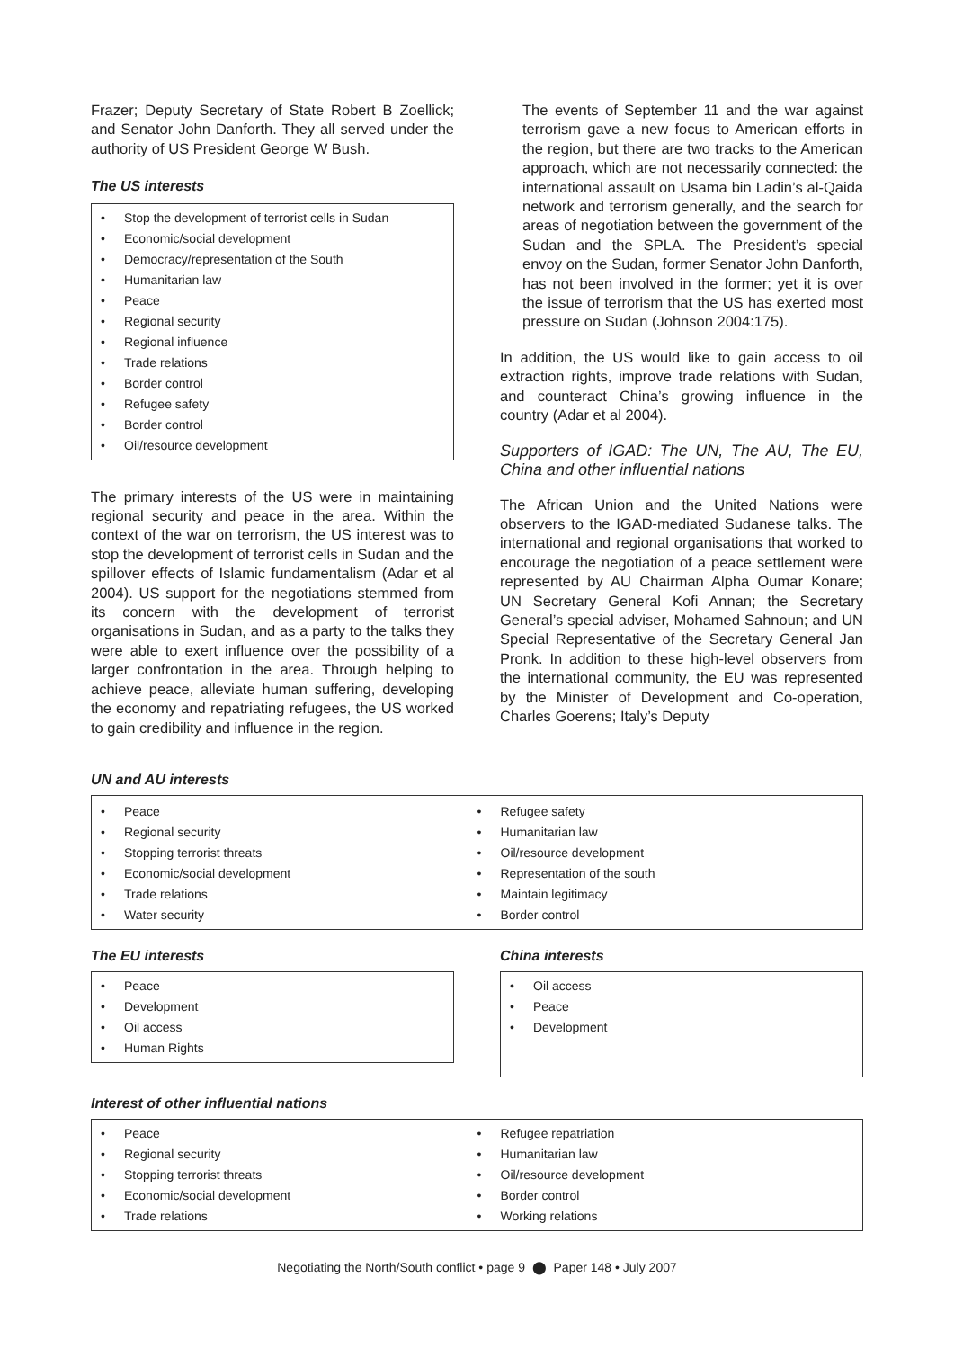Frazer; Deputy Secretary of State Robert B Zoellick; and Senator John Danforth. They all served under the authority of US President George W Bush.
The US interests
• Stop the development of terrorist cells in Sudan
• Economic/social development
• Democracy/representation of the South
• Humanitarian law
• Peace
• Regional security
• Regional influence
• Trade relations
• Border control
• Refugee safety
• Border control
• Oil/resource development
The primary interests of the US were in maintaining regional security and peace in the area. Within the context of the war on terrorism, the US interest was to stop the development of terrorist cells in Sudan and the spillover effects of Islamic fundamentalism (Adar et al 2004). US support for the negotiations stemmed from its concern with the development of terrorist organisations in Sudan, and as a party to the talks they were able to exert influence over the possibility of a larger confrontation in the area. Through helping to achieve peace, alleviate human suffering, developing the economy and repatriating refugees, the US worked to gain credibility and influence in the region.
The events of September 11 and the war against terrorism gave a new focus to American efforts in the region, but there are two tracks to the American approach, which are not necessarily connected: the international assault on Usama bin Ladin’s al-Qaida network and terrorism generally, and the search for areas of negotiation between the government of the Sudan and the SPLA. The President’s special envoy on the Sudan, former Senator John Danforth, has not been involved in the former; yet it is over the issue of terrorism that the US has exerted most pressure on Sudan (Johnson 2004:175).
In addition, the US would like to gain access to oil extraction rights, improve trade relations with Sudan, and counteract China’s growing influence in the country (Adar et al 2004).
Supporters of IGAD: The UN, The AU, The EU, China and other influential nations
The African Union and the United Nations were observers to the IGAD-mediated Sudanese talks. The international and regional organisations that worked to encourage the negotiation of a peace settlement were represented by AU Chairman Alpha Oumar Konare; UN Secretary General Kofi Annan; the Secretary General’s special adviser, Mohamed Sahnoun; and UN Special Representative of the Secretary General Jan Pronk. In addition to these high-level observers from the international community, the EU was represented by the Minister of Development and Co-operation, Charles Goerens; Italy’s Deputy
UN and AU interests
• Peace
• Regional security
• Stopping terrorist threats
• Economic/social development
• Trade relations
• Water security
• Refugee safety
• Humanitarian law
• Oil/resource development
• Representation of the south
• Maintain legitimacy
• Border control
The EU interests
• Peace
• Development
• Oil access
• Human Rights
China interests
• Oil access
• Peace
• Development
Interest of other influential nations
• Peace
• Regional security
• Stopping terrorist threats
• Economic/social development
• Trade relations
• Refugee repatriation
• Humanitarian law
• Oil/resource development
• Border control
• Working relations
Negotiating the North/South conflict • page 9 ⬤ Paper 148 • July 2007